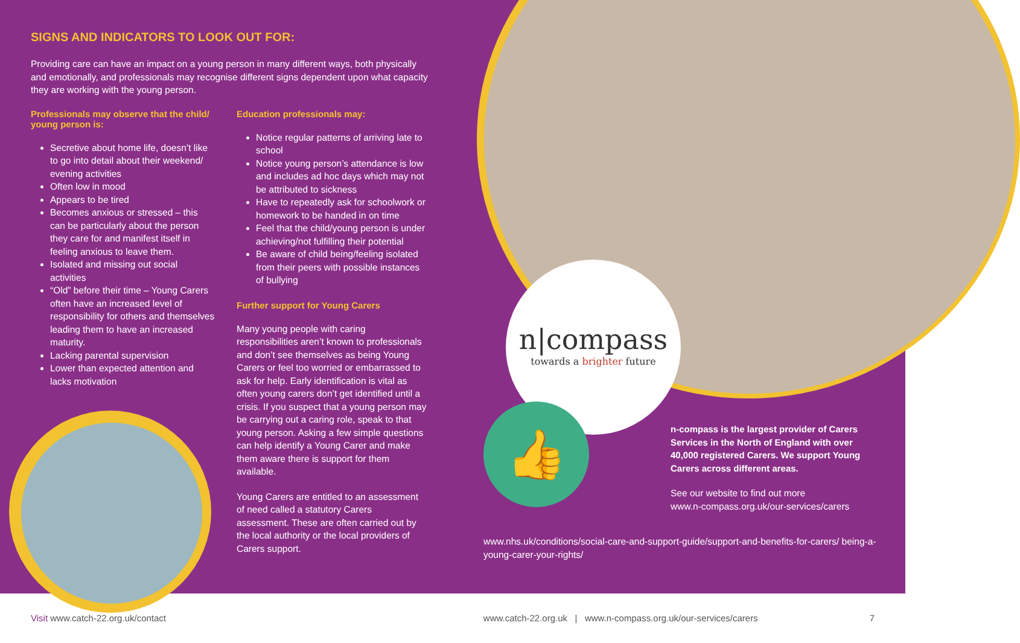SIGNS AND INDICATORS TO LOOK OUT FOR:
Providing care can have an impact on a young person in many different ways, both physically and emotionally, and professionals may recognise different signs dependent upon what capacity they are working with the young person.
Professionals may observe that the child/ young person is:
Secretive about home life, doesn’t like to go into detail about their weekend/ evening activities
Often low in mood
Appears to be tired
Becomes anxious or stressed – this can be particularly about the person they care for and manifest itself in feeling anxious to leave them.
Isolated and missing out social activities
“Old” before their time – Young Carers often have an increased level of responsibility for others and themselves leading them to have an increased maturity.
Lacking parental supervision
Lower than expected attention and lacks motivation
Education professionals may:
Notice regular patterns of arriving late to school
Notice young person’s attendance is low and includes ad hoc days which may not be attributed to sickness
Have to repeatedly ask for schoolwork or homework to be handed in on time
Feel that the child/young person is under achieving/not fulfilling their potential
Be aware of child being/feeling isolated from their peers with possible instances of bullying
Further support for Young Carers
Many young people with caring responsibilities aren’t known to professionals and don’t see themselves as being Young Carers or feel too worried or embarrassed to ask for help. Early identification is vital as often young carers don’t get identified until a crisis. If you suspect that a young person may be carrying out a caring role, speak to that young person. Asking a few simple questions can help identify a Young Carer and make them aware there is support for them available.
Young Carers are entitled to an assessment of need called a statutory Carers assessment. These are often carried out by the local authority or the local providers of Carers support.
n|compass
towards a brighter future
👍
n-compass is the largest provider of Carers Services in the North of England with over 40,000 registered Carers. We support Young Carers across different areas.
See our website to find out more
www.n-compass.org.uk/our-services/carers
www.nhs.uk/conditions/social-care-and-support-guide/support-and-benefits-for-carers/ being-a-young-carer-your-rights/
Visit www.catch-22.org.uk/contact www.catch-22.org.uk | www.n-compass.org.uk/our-services/carers 7